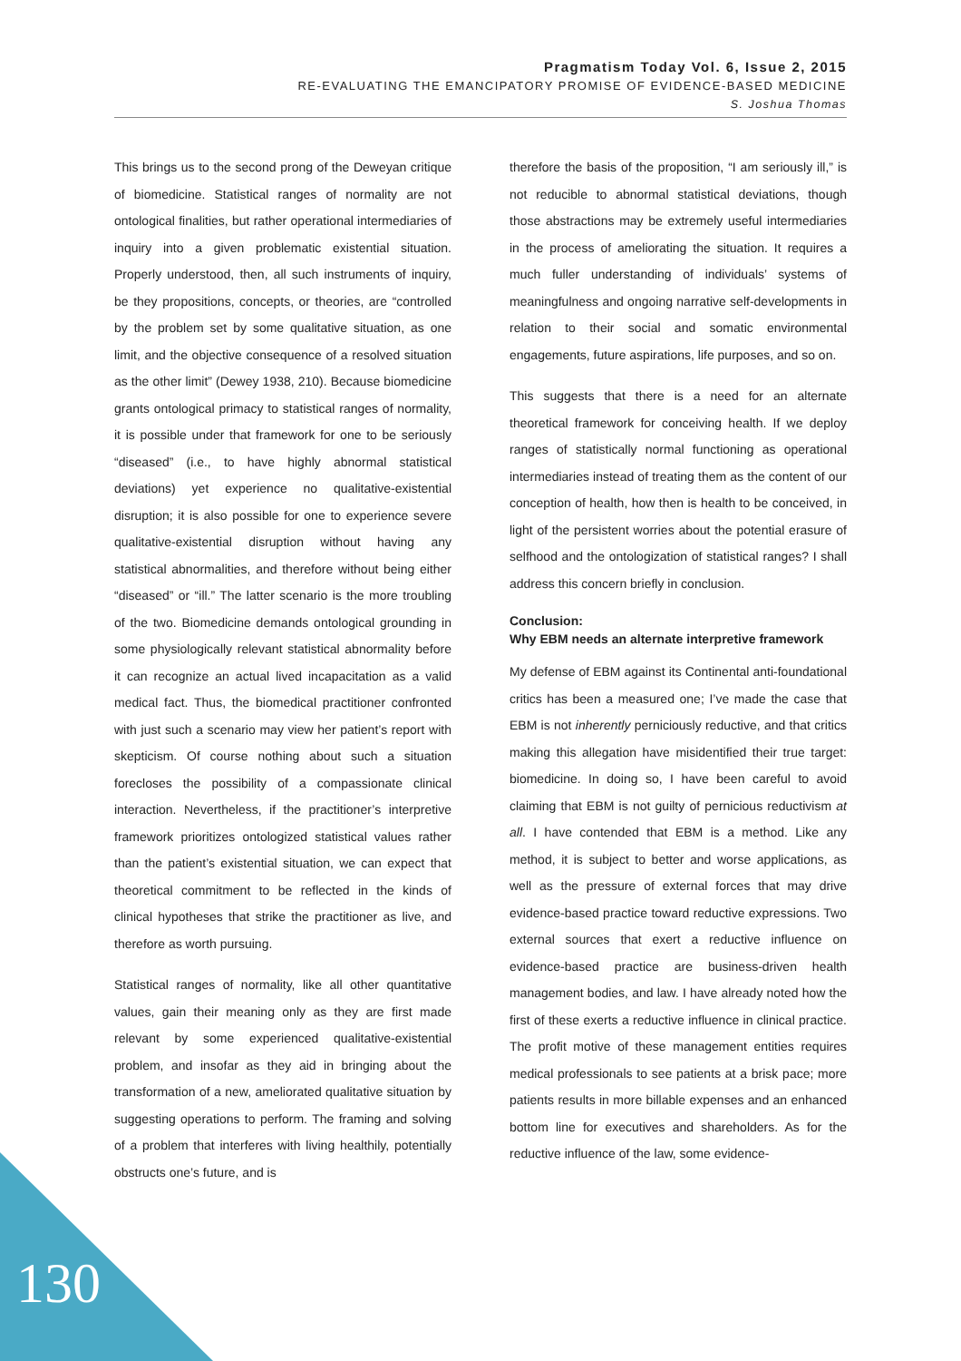Pragmatism Today Vol. 6, Issue 2, 2015
RE-EVALUATING THE EMANCIPATORY PROMISE OF EVIDENCE-BASED MEDICINE
S. Joshua Thomas
This brings us to the second prong of the Deweyan critique of biomedicine. Statistical ranges of normality are not ontological finalities, but rather operational intermediaries of inquiry into a given problematic existential situation. Properly understood, then, all such instruments of inquiry, be they propositions, concepts, or theories, are “controlled by the problem set by some qualitative situation, as one limit, and the objective consequence of a resolved situation as the other limit” (Dewey 1938, 210). Because biomedicine grants ontological primacy to statistical ranges of normality, it is possible under that framework for one to be seriously “diseased” (i.e., to have highly abnormal statistical deviations) yet experience no qualitative-existential disruption; it is also possible for one to experience severe qualitative-existential disruption without having any statistical abnormalities, and therefore without being either “diseased” or “ill.” The latter scenario is the more troubling of the two. Biomedicine demands ontological grounding in some physiologically relevant statistical abnormality before it can recognize an actual lived incapacitation as a valid medical fact. Thus, the biomedical practitioner confronted with just such a scenario may view her patient’s report with skepticism. Of course nothing about such a situation forecloses the possibility of a compassionate clinical interaction. Nevertheless, if the practitioner’s interpretive framework prioritizes ontologized statistical values rather than the patient’s existential situation, we can expect that theoretical commitment to be reflected in the kinds of clinical hypotheses that strike the practitioner as live, and therefore as worth pursuing.
Statistical ranges of normality, like all other quantitative values, gain their meaning only as they are first made relevant by some experienced qualitative-existential problem, and insofar as they aid in bringing about the transformation of a new, ameliorated qualitative situation by suggesting operations to perform. The framing and solving of a problem that interferes with living healthily, potentially obstructs one’s future, and is
therefore the basis of the proposition, “I am seriously ill,” is not reducible to abnormal statistical deviations, though those abstractions may be extremely useful intermediaries in the process of ameliorating the situation. It requires a much fuller understanding of individuals’ systems of meaningfulness and ongoing narrative self-developments in relation to their social and somatic environmental engagements, future aspirations, life purposes, and so on.
This suggests that there is a need for an alternate theoretical framework for conceiving health. If we deploy ranges of statistically normal functioning as operational intermediaries instead of treating them as the content of our conception of health, how then is health to be conceived, in light of the persistent worries about the potential erasure of selfhood and the ontologization of statistical ranges? I shall address this concern briefly in conclusion.
Conclusion:
Why EBM needs an alternate interpretive framework
My defense of EBM against its Continental anti-foundational critics has been a measured one; I’ve made the case that EBM is not inherently perniciously reductive, and that critics making this allegation have misidentified their true target: biomedicine. In doing so, I have been careful to avoid claiming that EBM is not guilty of pernicious reductivism at all. I have contended that EBM is a method. Like any method, it is subject to better and worse applications, as well as the pressure of external forces that may drive evidence-based practice toward reductive expressions. Two external sources that exert a reductive influence on evidence-based practice are business-driven health management bodies, and law. I have already noted how the first of these exerts a reductive influence in clinical practice. The profit motive of these management entities requires medical professionals to see patients at a brisk pace; more patients results in more billable expenses and an enhanced bottom line for executives and shareholders. As for the reductive influence of the law, some evidence-
130